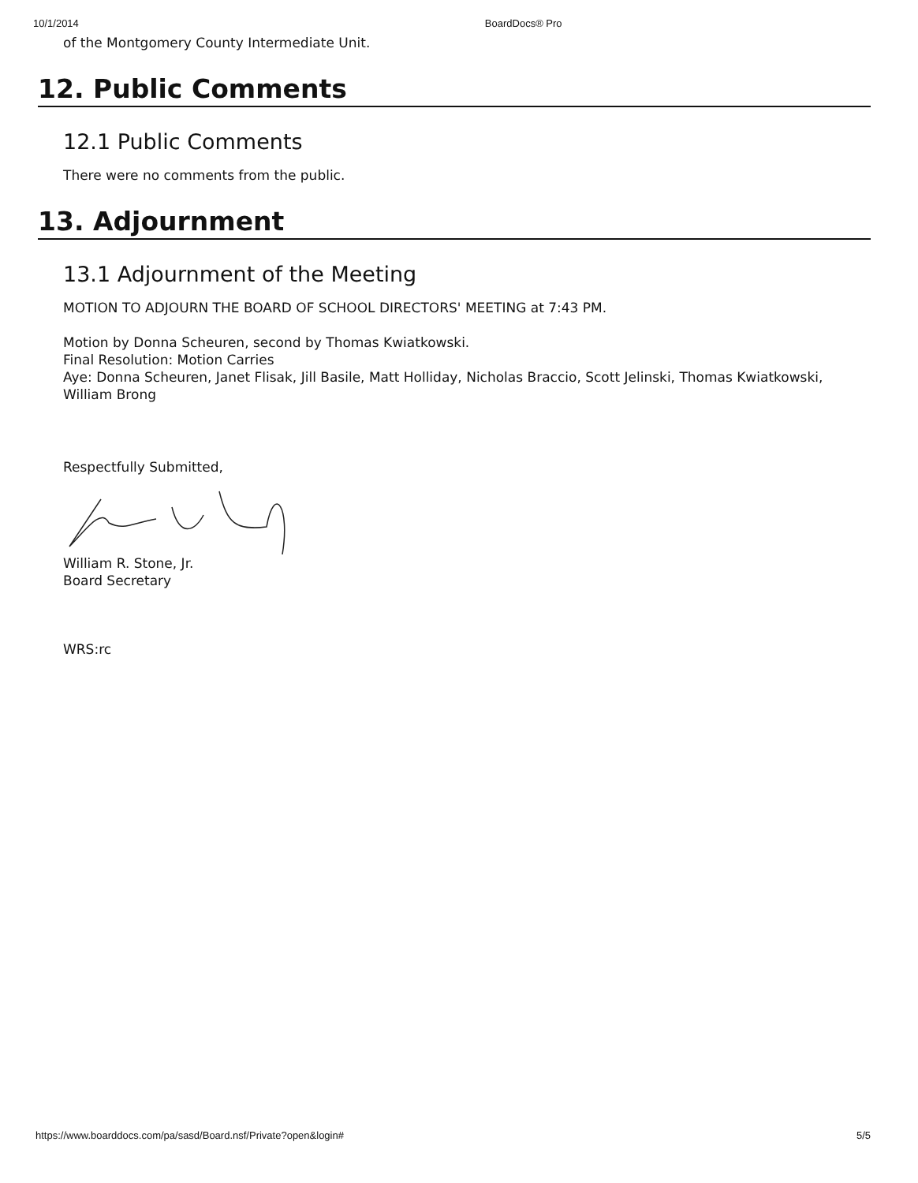10/1/2014 BoardDocs® Pro
of the Montgomery County Intermediate Unit.
12. Public Comments
12.1 Public Comments
There were no comments from the public.
13. Adjournment
13.1 Adjournment of the Meeting
MOTION TO ADJOURN THE BOARD OF SCHOOL DIRECTORS' MEETING at 7:43 PM.
Motion by Donna Scheuren, second by Thomas Kwiatkowski.
Final Resolution: Motion Carries
Aye: Donna Scheuren, Janet Flisak, Jill Basile, Matt Holliday, Nicholas Braccio, Scott Jelinski, Thomas Kwiatkowski, William Brong
Respectfully Submitted,
William R. Stone, Jr.
Board Secretary
WRS:rc
https://www.boarddocs.com/pa/sasd/Board.nsf/Private?open&login# 5/5